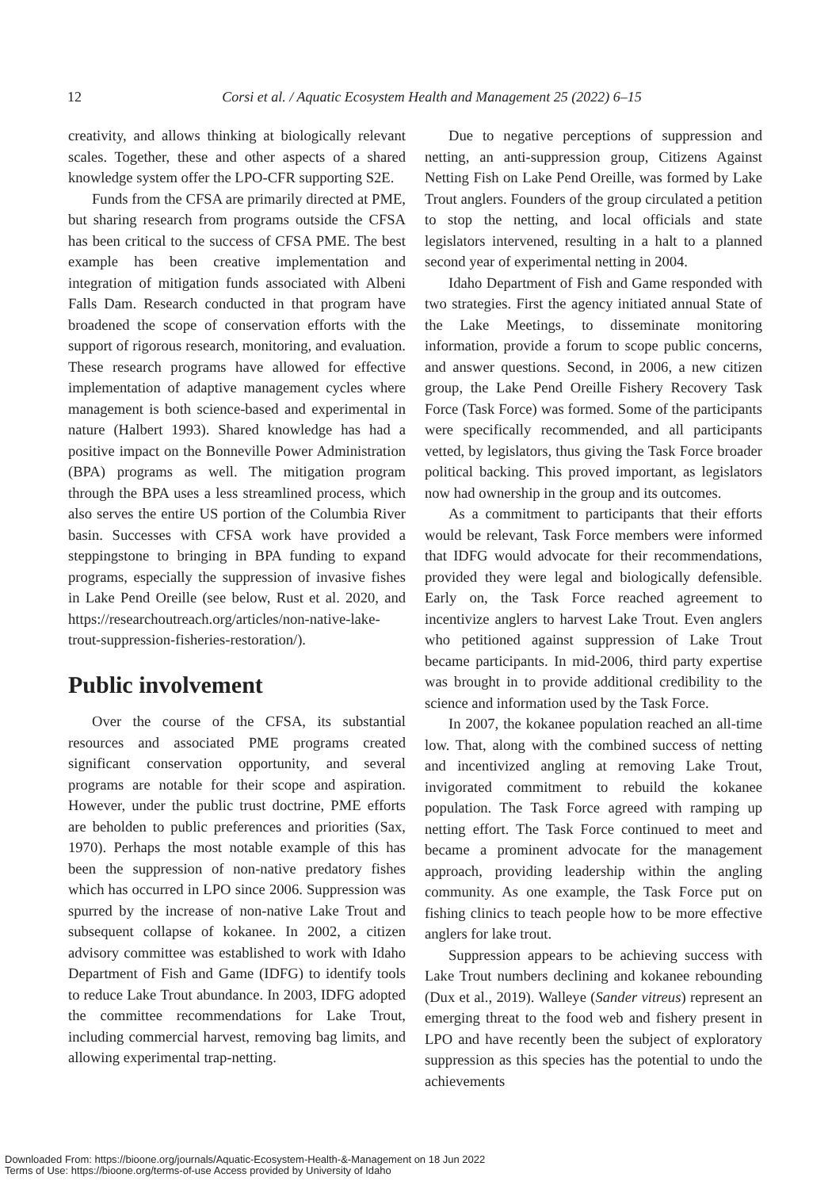12
Corsi et al. / Aquatic Ecosystem Health and Management 25 (2022) 6–15
creativity, and allows thinking at biologically relevant scales. Together, these and other aspects of a shared knowledge system offer the LPO-CFR supporting S2E.
Funds from the CFSA are primarily directed at PME, but sharing research from programs outside the CFSA has been critical to the success of CFSA PME. The best example has been creative implementation and integration of mitigation funds associated with Albeni Falls Dam. Research conducted in that program have broadened the scope of conservation efforts with the support of rigorous research, monitoring, and evaluation. These research programs have allowed for effective implementation of adaptive management cycles where management is both science-based and experimental in nature (Halbert 1993). Shared knowledge has had a positive impact on the Bonneville Power Administration (BPA) programs as well. The mitigation program through the BPA uses a less streamlined process, which also serves the entire US portion of the Columbia River basin. Successes with CFSA work have provided a steppingstone to bringing in BPA funding to expand programs, especially the suppression of invasive fishes in Lake Pend Oreille (see below, Rust et al. 2020, and https://researchoutreach.org/articles/non-native-lake-trout-suppression-fisheries-restoration/).
Public involvement
Over the course of the CFSA, its substantial resources and associated PME programs created significant conservation opportunity, and several programs are notable for their scope and aspiration. However, under the public trust doctrine, PME efforts are beholden to public preferences and priorities (Sax, 1970). Perhaps the most notable example of this has been the suppression of non-native predatory fishes which has occurred in LPO since 2006. Suppression was spurred by the increase of non-native Lake Trout and subsequent collapse of kokanee. In 2002, a citizen advisory committee was established to work with Idaho Department of Fish and Game (IDFG) to identify tools to reduce Lake Trout abundance. In 2003, IDFG adopted the committee recommendations for Lake Trout, including commercial harvest, removing bag limits, and allowing experimental trap-netting.
Due to negative perceptions of suppression and netting, an anti-suppression group, Citizens Against Netting Fish on Lake Pend Oreille, was formed by Lake Trout anglers. Founders of the group circulated a petition to stop the netting, and local officials and state legislators intervened, resulting in a halt to a planned second year of experimental netting in 2004.
Idaho Department of Fish and Game responded with two strategies. First the agency initiated annual State of the Lake Meetings, to disseminate monitoring information, provide a forum to scope public concerns, and answer questions. Second, in 2006, a new citizen group, the Lake Pend Oreille Fishery Recovery Task Force (Task Force) was formed. Some of the participants were specifically recommended, and all participants vetted, by legislators, thus giving the Task Force broader political backing. This proved important, as legislators now had ownership in the group and its outcomes.
As a commitment to participants that their efforts would be relevant, Task Force members were informed that IDFG would advocate for their recommendations, provided they were legal and biologically defensible. Early on, the Task Force reached agreement to incentivize anglers to harvest Lake Trout. Even anglers who petitioned against suppression of Lake Trout became participants. In mid-2006, third party expertise was brought in to provide additional credibility to the science and information used by the Task Force.
In 2007, the kokanee population reached an all-time low. That, along with the combined success of netting and incentivized angling at removing Lake Trout, invigorated commitment to rebuild the kokanee population. The Task Force agreed with ramping up netting effort. The Task Force continued to meet and became a prominent advocate for the management approach, providing leadership within the angling community. As one example, the Task Force put on fishing clinics to teach people how to be more effective anglers for lake trout.
Suppression appears to be achieving success with Lake Trout numbers declining and kokanee rebounding (Dux et al., 2019). Walleye (Sander vitreus) represent an emerging threat to the food web and fishery present in LPO and have recently been the subject of exploratory suppression as this species has the potential to undo the achievements
Downloaded From: https://bioone.org/journals/Aquatic-Ecosystem-Health-&-Management on 18 Jun 2022
Terms of Use: https://bioone.org/terms-of-use Access provided by University of Idaho